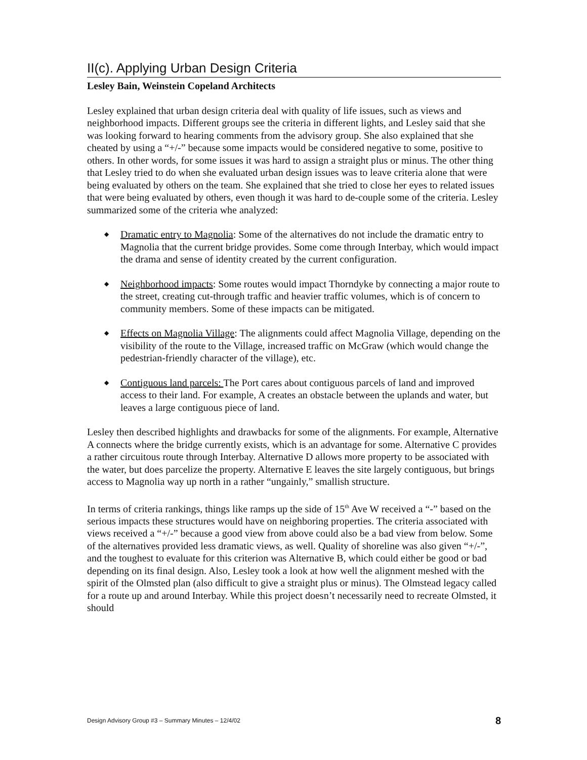II(c). Applying Urban Design Criteria
Lesley Bain, Weinstein Copeland Architects
Lesley explained that urban design criteria deal with quality of life issues, such as views and neighborhood impacts. Different groups see the criteria in different lights, and Lesley said that she was looking forward to hearing comments from the advisory group. She also explained that she cheated by using a “+/-” because some impacts would be considered negative to some, positive to others. In other words, for some issues it was hard to assign a straight plus or minus. The other thing that Lesley tried to do when she evaluated urban design issues was to leave criteria alone that were being evaluated by others on the team. She explained that she tried to close her eyes to related issues that were being evaluated by others, even though it was hard to de-couple some of the criteria. Lesley summarized some of the criteria whe analyzed:
◆ Dramatic entry to Magnolia: Some of the alternatives do not include the dramatic entry to Magnolia that the current bridge provides. Some come through Interbay, which would impact the drama and sense of identity created by the current configuration.
◆ Neighborhood impacts: Some routes would impact Thorndyke by connecting a major route to the street, creating cut-through traffic and heavier traffic volumes, which is of concern to community members. Some of these impacts can be mitigated.
◆ Effects on Magnolia Village: The alignments could affect Magnolia Village, depending on the visibility of the route to the Village, increased traffic on McGraw (which would change the pedestrian-friendly character of the village), etc.
◆ Contiguous land parcels: The Port cares about contiguous parcels of land and improved access to their land. For example, A creates an obstacle between the uplands and water, but leaves a large contiguous piece of land.
Lesley then described highlights and drawbacks for some of the alignments. For example, Alternative A connects where the bridge currently exists, which is an advantage for some. Alternative C provides a rather circuitous route through Interbay. Alternative D allows more property to be associated with the water, but does parcelize the property. Alternative E leaves the site largely contiguous, but brings access to Magnolia way up north in a rather “ungainly,” smallish structure.
In terms of criteria rankings, things like ramps up the side of 15<sup>th</sup> Ave W received a “-” based on the serious impacts these structures would have on neighboring properties. The criteria associated with views received a “+/-” because a good view from above could also be a bad view from below. Some of the alternatives provided less dramatic views, as well. Quality of shoreline was also given “+/-”, and the toughest to evaluate for this criterion was Alternative B, which could either be good or bad depending on its final design. Also, Lesley took a look at how well the alignment meshed with the spirit of the Olmsted plan (also difficult to give a straight plus or minus). The Olmstead legacy called for a route up and around Interbay. While this project doesn’t necessarily need to recreate Olmsted, it should
Design Advisory Group #3 – Summary Minutes – 12/4/02 8